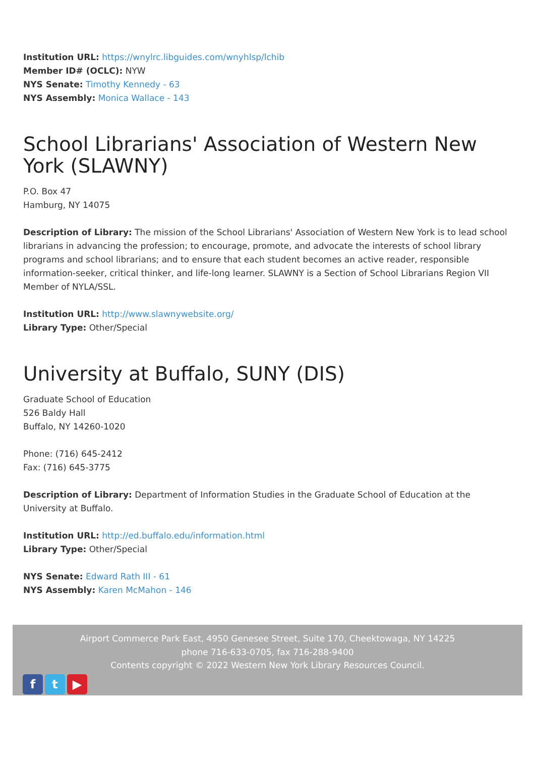Institution URL: https://wnylrc.libguides.com/wnyhlsp/lchib
Member ID# (OCLC): NYW
NYS Senate: Timothy Kennedy - 63
NYS Assembly: Monica Wallace - 143
School Librarians' Association of Western New York (SLAWNY)
P.O. Box 47
Hamburg, NY 14075
Description of Library: The mission of the School Librarians' Association of Western New York is to lead school librarians in advancing the profession; to encourage, promote, and advocate the interests of school library programs and school librarians; and to ensure that each student becomes an active reader, responsible information-seeker, critical thinker, and life-long learner. SLAWNY is a Section of School Librarians Region VII Member of NYLA/SSL.
Institution URL: http://www.slawnywebsite.org/
Library Type: Other/Special
University at Buffalo, SUNY (DIS)
Graduate School of Education
526 Baldy Hall
Buffalo, NY 14260-1020
Phone: (716) 645-2412
Fax: (716) 645-3775
Description of Library: Department of Information Studies in the Graduate School of Education at the University at Buffalo.
Institution URL: http://ed.buffalo.edu/information.html
Library Type: Other/Special
NYS Senate: Edward Rath III - 61
NYS Assembly: Karen McMahon - 146
Airport Commerce Park East, 4950 Genesee Street, Suite 170, Cheektowaga, NY 14225
phone 716-633-0705, fax 716-288-9400
Contents copyright © 2022 Western New York Library Resources Council.
ft ▶